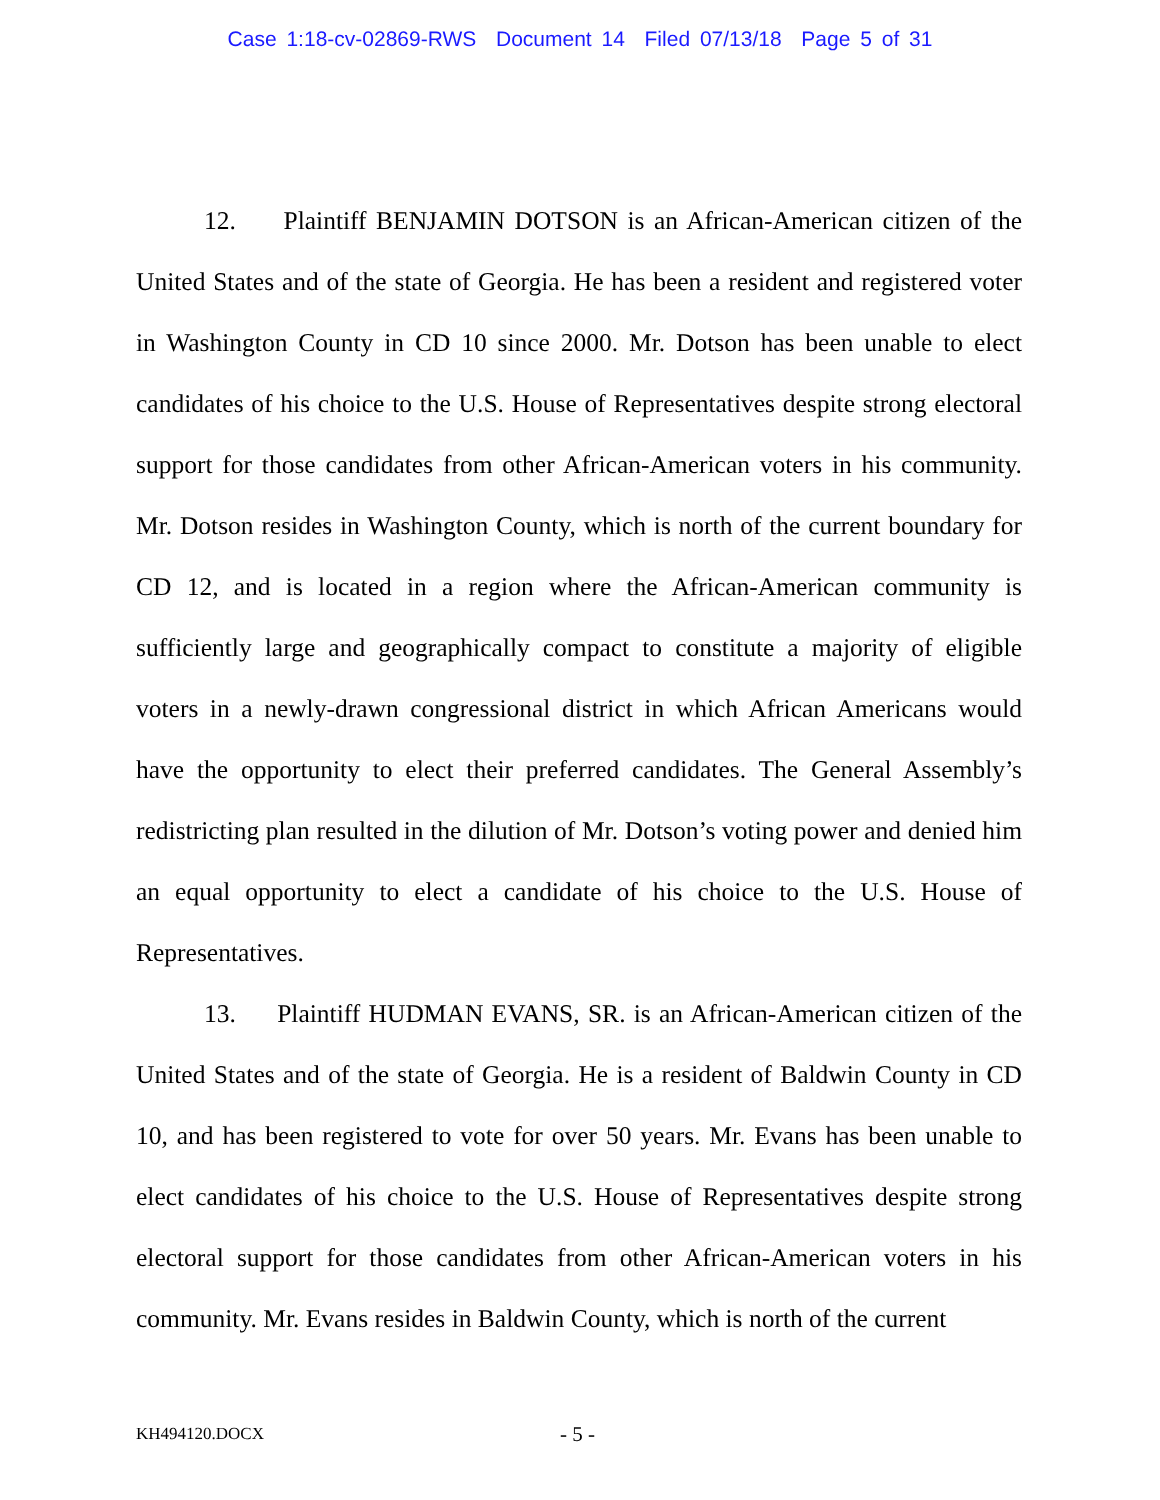Case 1:18-cv-02869-RWS Document 14 Filed 07/13/18 Page 5 of 31
12. Plaintiff BENJAMIN DOTSON is an African-American citizen of the United States and of the state of Georgia. He has been a resident and registered voter in Washington County in CD 10 since 2000. Mr. Dotson has been unable to elect candidates of his choice to the U.S. House of Representatives despite strong electoral support for those candidates from other African-American voters in his community. Mr. Dotson resides in Washington County, which is north of the current boundary for CD 12, and is located in a region where the African-American community is sufficiently large and geographically compact to constitute a majority of eligible voters in a newly-drawn congressional district in which African Americans would have the opportunity to elect their preferred candidates. The General Assembly’s redistricting plan resulted in the dilution of Mr. Dotson’s voting power and denied him an equal opportunity to elect a candidate of his choice to the U.S. House of Representatives.
13. Plaintiff HUDMAN EVANS, SR. is an African-American citizen of the United States and of the state of Georgia. He is a resident of Baldwin County in CD 10, and has been registered to vote for over 50 years. Mr. Evans has been unable to elect candidates of his choice to the U.S. House of Representatives despite strong electoral support for those candidates from other African-American voters in his community. Mr. Evans resides in Baldwin County, which is north of the current
KH494120.DOCX - 5 -